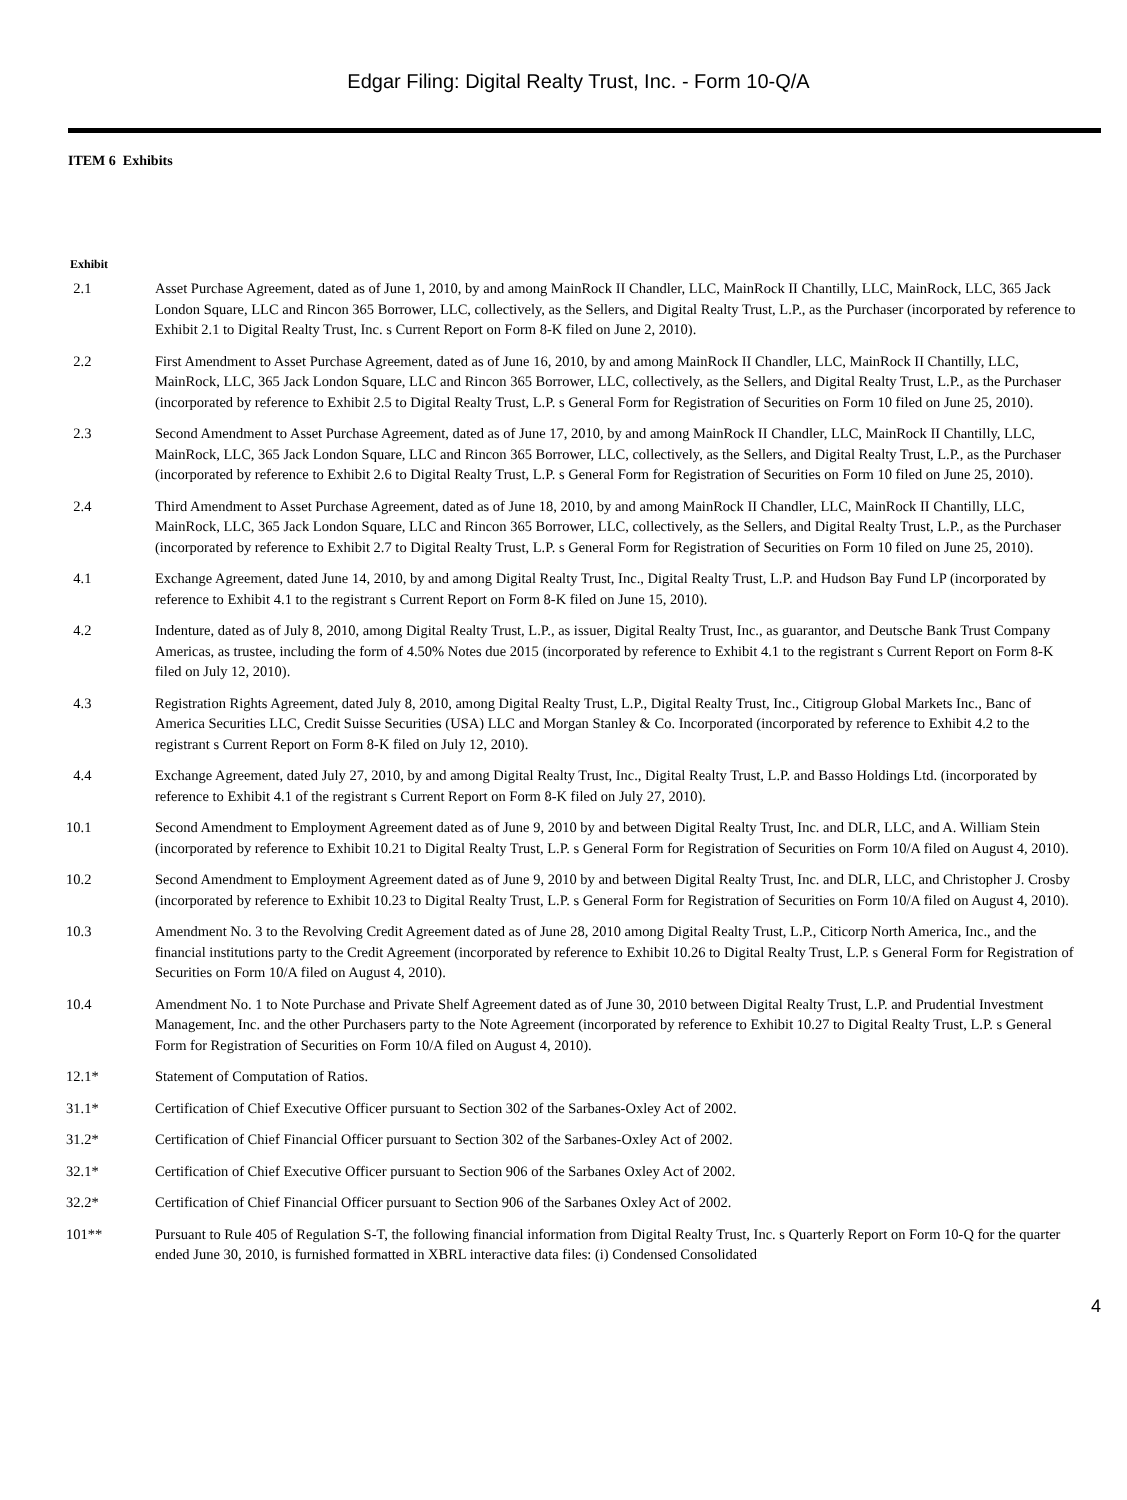Edgar Filing: Digital Realty Trust, Inc. - Form 10-Q/A
ITEM 6 Exhibits
Exhibit
| 2.1 | Asset Purchase Agreement, dated as of June 1, 2010, by and among MainRock II Chandler, LLC, MainRock II Chantilly, LLC, MainRock, LLC, 365 Jack London Square, LLC and Rincon 365 Borrower, LLC, collectively, as the Sellers, and Digital Realty Trust, L.P., as the Purchaser (incorporated by reference to Exhibit 2.1 to Digital Realty Trust, Inc. s Current Report on Form 8-K filed on June 2, 2010). |
| 2.2 | First Amendment to Asset Purchase Agreement, dated as of June 16, 2010, by and among MainRock II Chandler, LLC, MainRock II Chantilly, LLC, MainRock, LLC, 365 Jack London Square, LLC and Rincon 365 Borrower, LLC, collectively, as the Sellers, and Digital Realty Trust, L.P., as the Purchaser (incorporated by reference to Exhibit 2.5 to Digital Realty Trust, L.P. s General Form for Registration of Securities on Form 10 filed on June 25, 2010). |
| 2.3 | Second Amendment to Asset Purchase Agreement, dated as of June 17, 2010, by and among MainRock II Chandler, LLC, MainRock II Chantilly, LLC, MainRock, LLC, 365 Jack London Square, LLC and Rincon 365 Borrower, LLC, collectively, as the Sellers, and Digital Realty Trust, L.P., as the Purchaser (incorporated by reference to Exhibit 2.6 to Digital Realty Trust, L.P. s General Form for Registration of Securities on Form 10 filed on June 25, 2010). |
| 2.4 | Third Amendment to Asset Purchase Agreement, dated as of June 18, 2010, by and among MainRock II Chandler, LLC, MainRock II Chantilly, LLC, MainRock, LLC, 365 Jack London Square, LLC and Rincon 365 Borrower, LLC, collectively, as the Sellers, and Digital Realty Trust, L.P., as the Purchaser (incorporated by reference to Exhibit 2.7 to Digital Realty Trust, L.P. s General Form for Registration of Securities on Form 10 filed on June 25, 2010). |
| 4.1 | Exchange Agreement, dated June 14, 2010, by and among Digital Realty Trust, Inc., Digital Realty Trust, L.P. and Hudson Bay Fund LP (incorporated by reference to Exhibit 4.1 to the registrant s Current Report on Form 8-K filed on June 15, 2010). |
| 4.2 | Indenture, dated as of July 8, 2010, among Digital Realty Trust, L.P., as issuer, Digital Realty Trust, Inc., as guarantor, and Deutsche Bank Trust Company Americas, as trustee, including the form of 4.50% Notes due 2015 (incorporated by reference to Exhibit 4.1 to the registrant s Current Report on Form 8-K filed on July 12, 2010). |
| 4.3 | Registration Rights Agreement, dated July 8, 2010, among Digital Realty Trust, L.P., Digital Realty Trust, Inc., Citigroup Global Markets Inc., Banc of America Securities LLC, Credit Suisse Securities (USA) LLC and Morgan Stanley & Co. Incorporated (incorporated by reference to Exhibit 4.2 to the registrant s Current Report on Form 8-K filed on July 12, 2010). |
| 4.4 | Exchange Agreement, dated July 27, 2010, by and among Digital Realty Trust, Inc., Digital Realty Trust, L.P. and Basso Holdings Ltd. (incorporated by reference to Exhibit 4.1 of the registrant s Current Report on Form 8-K filed on July 27, 2010). |
| 10.1 | Second Amendment to Employment Agreement dated as of June 9, 2010 by and between Digital Realty Trust, Inc. and DLR, LLC, and A. William Stein (incorporated by reference to Exhibit 10.21 to Digital Realty Trust, L.P. s General Form for Registration of Securities on Form 10/A filed on August 4, 2010). |
| 10.2 | Second Amendment to Employment Agreement dated as of June 9, 2010 by and between Digital Realty Trust, Inc. and DLR, LLC, and Christopher J. Crosby (incorporated by reference to Exhibit 10.23 to Digital Realty Trust, L.P. s General Form for Registration of Securities on Form 10/A filed on August 4, 2010). |
| 10.3 | Amendment No. 3 to the Revolving Credit Agreement dated as of June 28, 2010 among Digital Realty Trust, L.P., Citicorp North America, Inc., and the financial institutions party to the Credit Agreement (incorporated by reference to Exhibit 10.26 to Digital Realty Trust, L.P. s General Form for Registration of Securities on Form 10/A filed on August 4, 2010). |
| 10.4 | Amendment No. 1 to Note Purchase and Private Shelf Agreement dated as of June 30, 2010 between Digital Realty Trust, L.P. and Prudential Investment Management, Inc. and the other Purchasers party to the Note Agreement (incorporated by reference to Exhibit 10.27 to Digital Realty Trust, L.P. s General Form for Registration of Securities on Form 10/A filed on August 4, 2010). |
| 12.1* | Statement of Computation of Ratios. |
| 31.1* | Certification of Chief Executive Officer pursuant to Section 302 of the Sarbanes-Oxley Act of 2002. |
| 31.2* | Certification of Chief Financial Officer pursuant to Section 302 of the Sarbanes-Oxley Act of 2002. |
| 32.1* | Certification of Chief Executive Officer pursuant to Section 906 of the Sarbanes Oxley Act of 2002. |
| 32.2* | Certification of Chief Financial Officer pursuant to Section 906 of the Sarbanes Oxley Act of 2002. |
| 101** | Pursuant to Rule 405 of Regulation S-T, the following financial information from Digital Realty Trust, Inc. s Quarterly Report on Form 10-Q for the quarter ended June 30, 2010, is furnished formatted in XBRL interactive data files: (i) Condensed Consolidated |
4